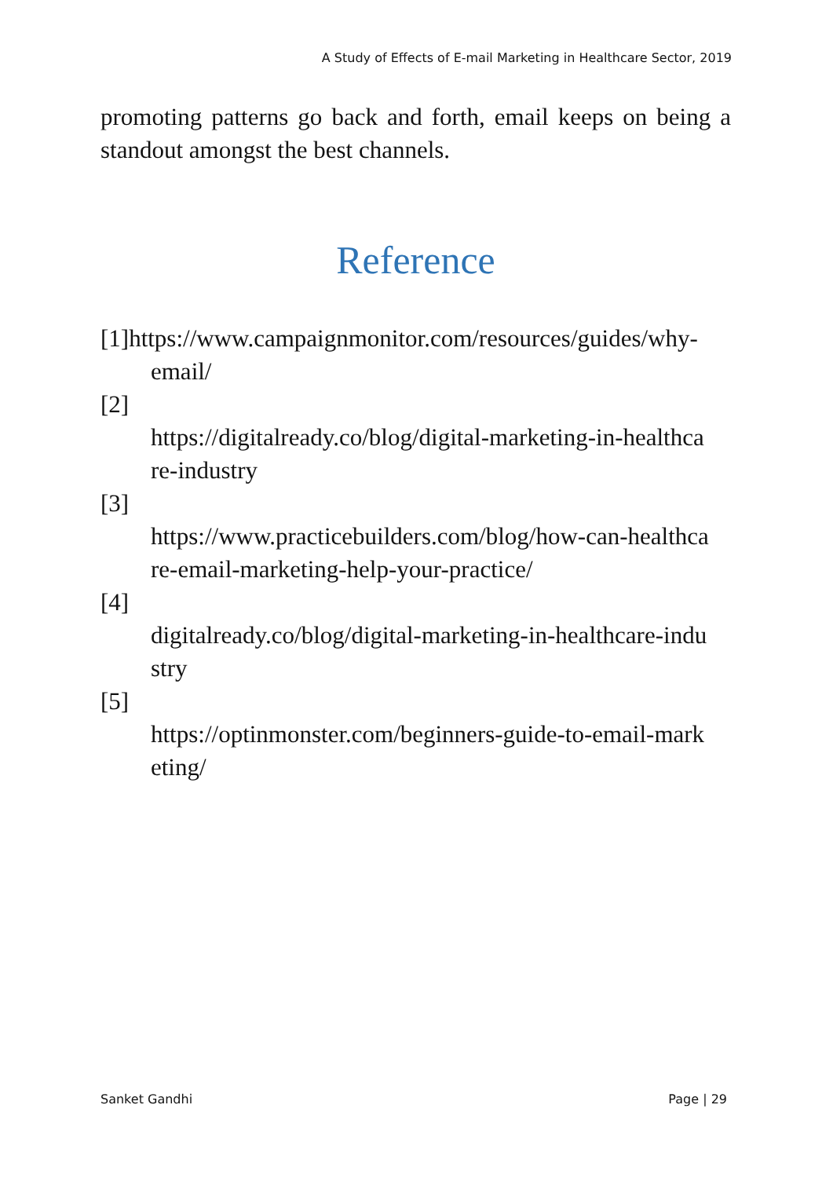A Study of Effects of E-mail Marketing in Healthcare Sector, 2019
promoting patterns go back and forth, email keeps on being a standout amongst the best channels.
Reference
[1]https://www.campaignmonitor.com/resources/guides/why-
email/
[2]
https://digitalready.co/blog/digital-marketing-in-healthca re-industry
[3]
https://www.practicebuilders.com/blog/how-can-healthca re-email-marketing-help-your-practice/
[4]
digitalready.co/blog/digital-marketing-in-healthcare-indu stry
[5]
https://optinmonster.com/beginners-guide-to-email-mark eting/
Sanket Gandhi Page | 29